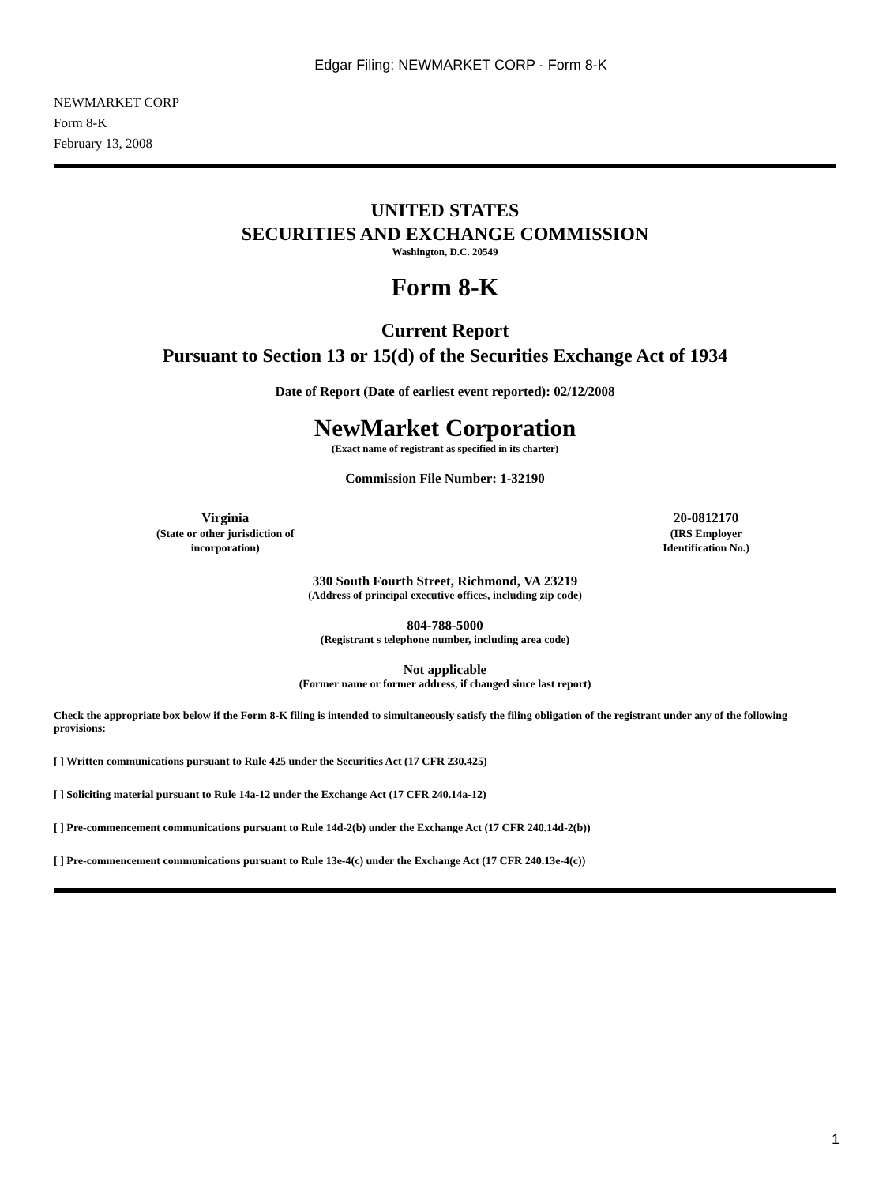Edgar Filing: NEWMARKET CORP - Form 8-K
NEWMARKET CORP
Form 8-K
February 13, 2008
UNITED STATES
SECURITIES AND EXCHANGE COMMISSION
Washington, D.C. 20549
Form 8-K
Current Report
Pursuant to Section 13 or 15(d) of the Securities Exchange Act of 1934
Date of Report (Date of earliest event reported): 02/12/2008
NewMarket Corporation
(Exact name of registrant as specified in its charter)
Commission File Number: 1-32190
Virginia
(State or other jurisdiction of
incorporation)
20-0812170
(IRS Employer
Identification No.)
330 South Fourth Street, Richmond, VA 23219
(Address of principal executive offices, including zip code)
804-788-5000
(Registrant s telephone number, including area code)
Not applicable
(Former name or former address, if changed since last report)
Check the appropriate box below if the Form 8-K filing is intended to simultaneously satisfy the filing obligation of the registrant under any of the following provisions:
[ ] Written communications pursuant to Rule 425 under the Securities Act (17 CFR 230.425)
[ ] Soliciting material pursuant to Rule 14a-12 under the Exchange Act (17 CFR 240.14a-12)
[ ] Pre-commencement communications pursuant to Rule 14d-2(b) under the Exchange Act (17 CFR 240.14d-2(b))
[ ] Pre-commencement communications pursuant to Rule 13e-4(c) under the Exchange Act (17 CFR 240.13e-4(c))
1